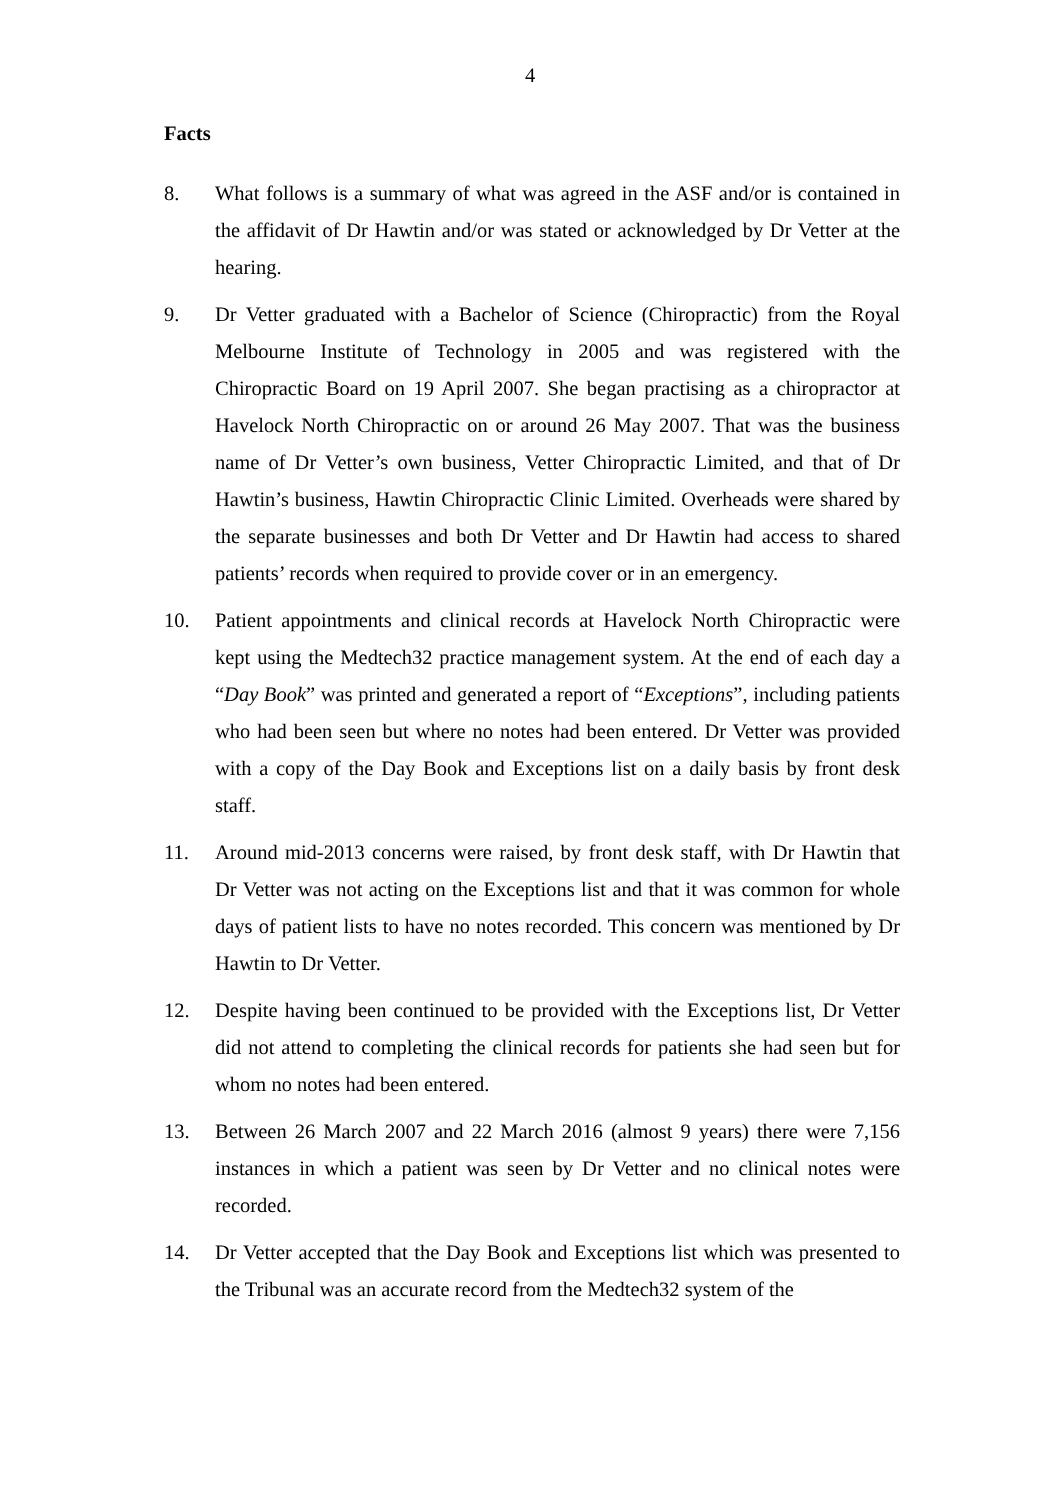4
Facts
8. What follows is a summary of what was agreed in the ASF and/or is contained in the affidavit of Dr Hawtin and/or was stated or acknowledged by Dr Vetter at the hearing.
9. Dr Vetter graduated with a Bachelor of Science (Chiropractic) from the Royal Melbourne Institute of Technology in 2005 and was registered with the Chiropractic Board on 19 April 2007. She began practising as a chiropractor at Havelock North Chiropractic on or around 26 May 2007. That was the business name of Dr Vetter’s own business, Vetter Chiropractic Limited, and that of Dr Hawtin’s business, Hawtin Chiropractic Clinic Limited. Overheads were shared by the separate businesses and both Dr Vetter and Dr Hawtin had access to shared patients’ records when required to provide cover or in an emergency.
10. Patient appointments and clinical records at Havelock North Chiropractic were kept using the Medtech32 practice management system. At the end of each day a “Day Book” was printed and generated a report of “Exceptions”, including patients who had been seen but where no notes had been entered. Dr Vetter was provided with a copy of the Day Book and Exceptions list on a daily basis by front desk staff.
11. Around mid-2013 concerns were raised, by front desk staff, with Dr Hawtin that Dr Vetter was not acting on the Exceptions list and that it was common for whole days of patient lists to have no notes recorded. This concern was mentioned by Dr Hawtin to Dr Vetter.
12. Despite having been continued to be provided with the Exceptions list, Dr Vetter did not attend to completing the clinical records for patients she had seen but for whom no notes had been entered.
13. Between 26 March 2007 and 22 March 2016 (almost 9 years) there were 7,156 instances in which a patient was seen by Dr Vetter and no clinical notes were recorded.
14. Dr Vetter accepted that the Day Book and Exceptions list which was presented to the Tribunal was an accurate record from the Medtech32 system of the